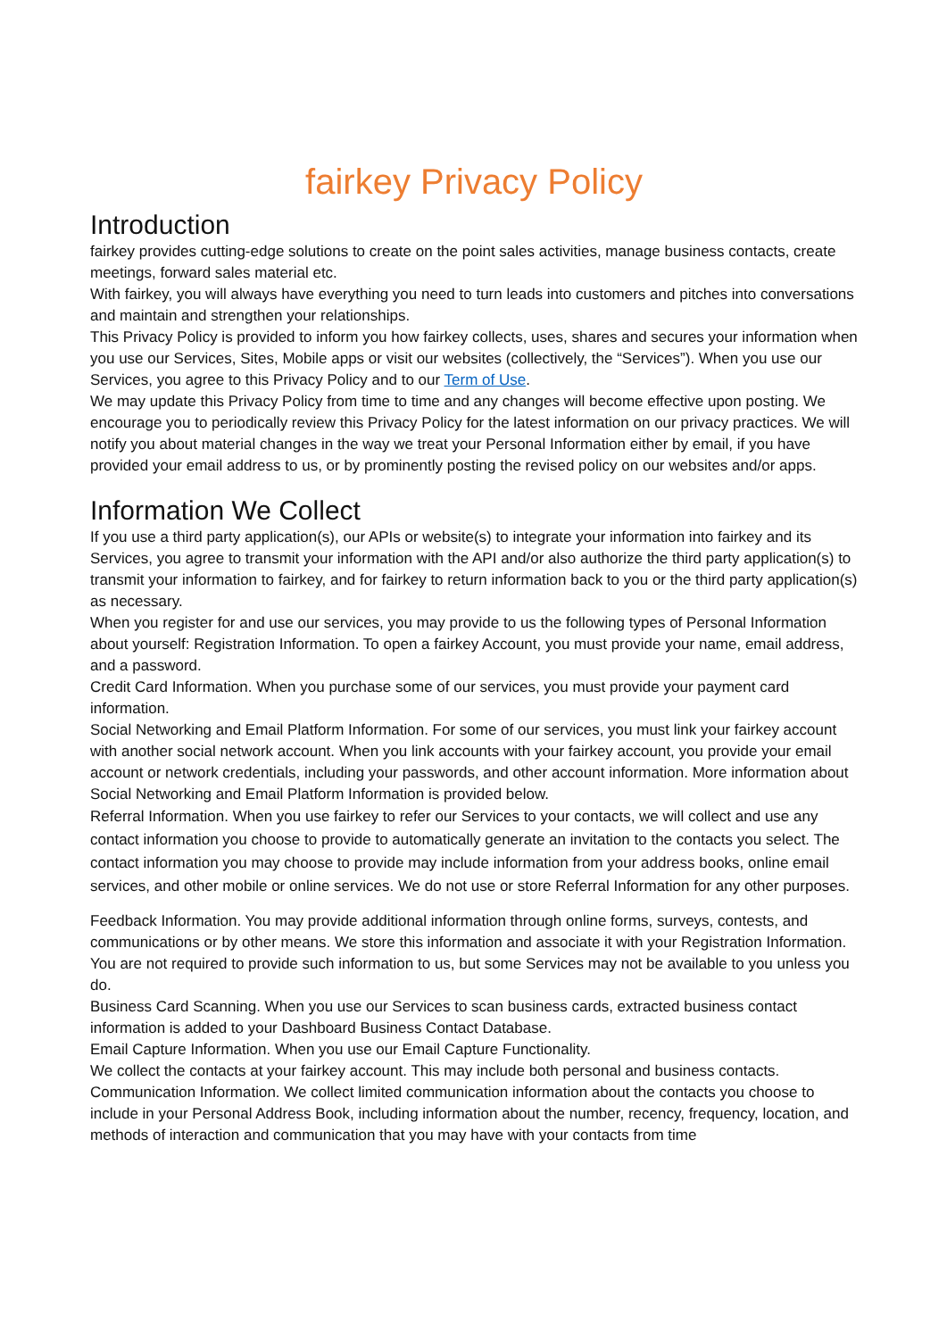fairkey Privacy Policy
Introduction
fairkey provides cutting-edge solutions to create on the point sales activities, manage business contacts, create meetings, forward sales material etc.
With fairkey, you will always have everything you need to turn leads into customers and pitches into conversations and maintain and strengthen your relationships.
This Privacy Policy is provided to inform you how fairkey collects, uses, shares and secures your information when you use our Services, Sites, Mobile apps or visit our websites (collectively, the “Services”). When you use our Services, you agree to this Privacy Policy and to our Term of Use.
We may update this Privacy Policy from time to time and any changes will become effective upon posting. We encourage you to periodically review this Privacy Policy for the latest information on our privacy practices. We will notify you about material changes in the way we treat your Personal Information either by email, if you have provided your email address to us, or by prominently posting the revised policy on our websites and/or apps.
Information We Collect
If you use a third party application(s), our APIs or website(s) to integrate your information into fairkey and its Services, you agree to transmit your information with the API and/or also authorize the third party application(s) to transmit your information to fairkey, and for fairkey to return information back to you or the third party application(s) as necessary.
When you register for and use our services, you may provide to us the following types of Personal Information about yourself: Registration Information. To open a fairkey Account, you must provide your name, email address, and a password.
Credit Card Information. When you purchase some of our services, you must provide your payment card information.
Social Networking and Email Platform Information. For some of our services, you must link your fairkey account with another social network account. When you link accounts with your fairkey account, you provide your email account or network credentials, including your passwords, and other account information. More information about Social Networking and Email Platform Information is provided below.
Referral Information. When you use fairkey to refer our Services to your contacts, we will collect and use any contact information you choose to provide to automatically generate an invitation to the contacts you select. The contact information you may choose to provide may include information from your address books, online email services, and other mobile or online services. We do not use or store Referral Information for any other purposes.
Feedback Information. You may provide additional information through online forms, surveys, contests, and communications or by other means. We store this information and associate it with your Registration Information. You are not required to provide such information to us, but some Services may not be available to you unless you do.
Business Card Scanning. When you use our Services to scan business cards, extracted business contact information is added to your Dashboard Business Contact Database.
Email Capture Information. When you use our Email Capture Functionality.
We collect the contacts at your fairkey account. This may include both personal and business contacts.
Communication Information. We collect limited communication information about the contacts you choose to include in your Personal Address Book, including information about the number, recency, frequency, location, and methods of interaction and communication that you may have with your contacts from time